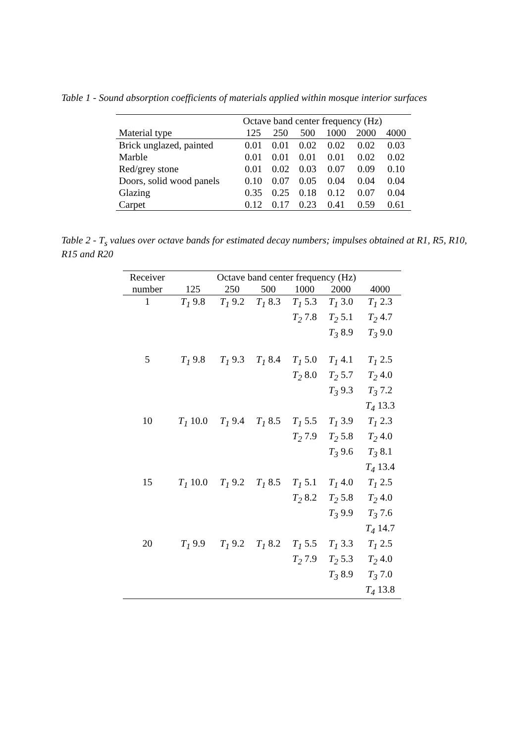Table 1 - Sound absorption coefficients of materials applied within mosque interior surfaces
| | Octave band center frequency (Hz) | | | | | |
| --- | --- | --- | --- | --- | --- | --- |
| Material type | 125 | 250 | 500 | 1000 | 2000 | 4000 |
| Brick unglazed, painted | 0.01 | 0.01 | 0.02 | 0.02 | 0.02 | 0.03 |
| Marble | 0.01 | 0.01 | 0.01 | 0.01 | 0.02 | 0.02 |
| Red/grey stone | 0.01 | 0.02 | 0.03 | 0.07 | 0.09 | 0.10 |
| Doors, solid wood panels | 0.10 | 0.07 | 0.05 | 0.04 | 0.04 | 0.04 |
| Glazing | 0.35 | 0.25 | 0.18 | 0.12 | 0.07 | 0.04 |
| Carpet | 0.12 | 0.17 | 0.23 | 0.41 | 0.59 | 0.61 |
Table 2 - T<sub>s</sub> values over octave bands for estimated decay numbers; impulses obtained at R1, R5, R10, R15 and R20
| Receiver | Octave band center frequency (Hz) | | | | | |
| number | 125 | 250 | 500 | 1000 | 2000 | 4000 |
| 1 | T<sub>1</sub> 9.8 | T<sub>1</sub> 9.2 | T<sub>1</sub> 8.3 | T<sub>1</sub> 5.3 T<sub>2</sub> 7.8 | T<sub>1</sub> 3.0 T<sub>2</sub> 5.1 T<sub>3</sub> 8.9 | T<sub>1</sub> 2.3 T<sub>2</sub> 4.7 T<sub>3</sub> 9.0 |
| 5 | T<sub>1</sub> 9.8 | T<sub>1</sub> 9.3 | T<sub>1</sub> 8.4 | T<sub>1</sub> 5.0 T<sub>2</sub> 8.0 | T<sub>1</sub> 4.1 T<sub>2</sub> 5.7 T<sub>3</sub> 9.3 | T<sub>1</sub> 2.5 T<sub>2</sub> 4.0 T<sub>3</sub> 7.2 T<sub>4</sub> 13.3 |
| 10 | T<sub>1</sub> 10.0 | T<sub>1</sub> 9.4 | T<sub>1</sub> 8.5 | T<sub>1</sub> 5.5 T<sub>2</sub> 7.9 | T<sub>1</sub> 3.9 T<sub>2</sub> 5.8 T<sub>3</sub> 9.6 | T<sub>1</sub> 2.3 T<sub>2</sub> 4.0 T<sub>3</sub> 8.1 T<sub>4</sub> 13.4 |
| 15 | T<sub>1</sub> 10.0 | T<sub>1</sub> 9.2 | T<sub>1</sub> 8.5 | T<sub>1</sub> 5.1 T<sub>2</sub> 8.2 | T<sub>1</sub> 4.0 T<sub>2</sub> 5.8 T<sub>3</sub> 9.9 | T<sub>1</sub> 2.5 T<sub>2</sub> 4.0 T<sub>3</sub> 7.6 T<sub>4</sub> 14.7 |
| 20 | T<sub>1</sub> 9.9 | T<sub>1</sub> 9.2 | T<sub>1</sub> 8.2 | T<sub>1</sub> 5.5 T<sub>2</sub> 7.9 | T<sub>1</sub> 3.3 T<sub>2</sub> 5.3 T<sub>3</sub> 8.9 | T<sub>1</sub> 2.5 T<sub>2</sub> 4.0 T<sub>3</sub> 7.0 T<sub>4</sub> 13.8 |